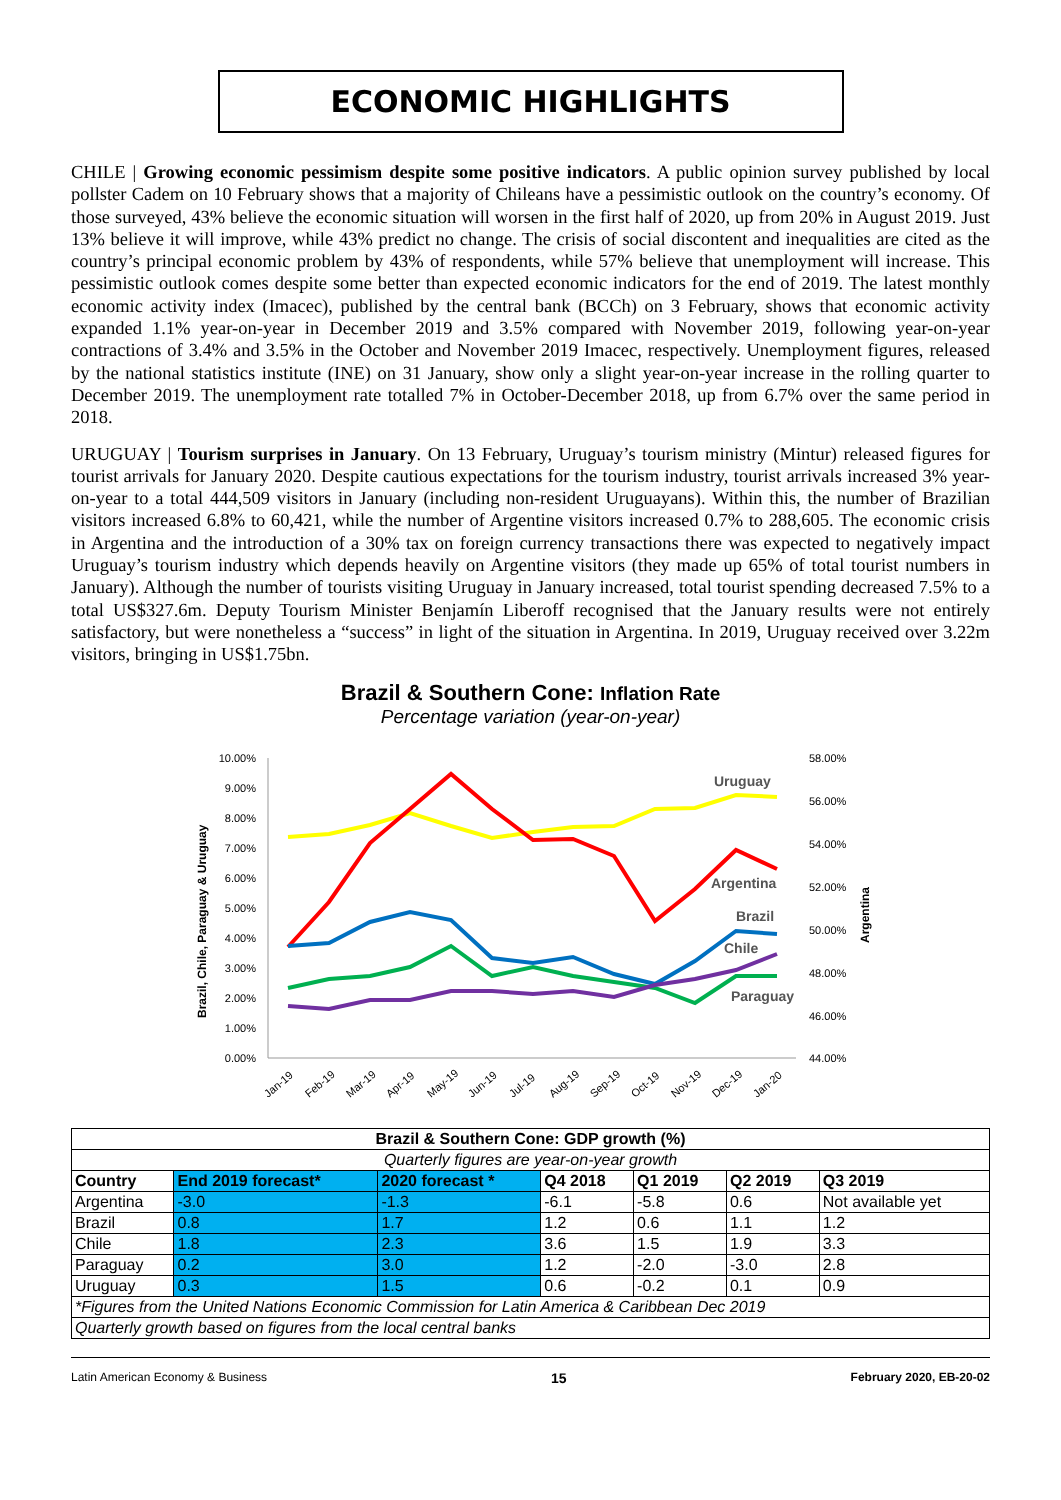ECONOMIC HIGHLIGHTS
CHILE | Growing economic pessimism despite some positive indicators. A public opinion survey published by local pollster Cadem on 10 February shows that a majority of Chileans have a pessimistic outlook on the country’s economy. Of those surveyed, 43% believe the economic situation will worsen in the first half of 2020, up from 20% in August 2019. Just 13% believe it will improve, while 43% predict no change. The crisis of social discontent and inequalities are cited as the country’s principal economic problem by 43% of respondents, while 57% believe that unemployment will increase. This pessimistic outlook comes despite some better than expected economic indicators for the end of 2019. The latest monthly economic activity index (Imacec), published by the central bank (BCCh) on 3 February, shows that economic activity expanded 1.1% year-on-year in December 2019 and 3.5% compared with November 2019, following year-on-year contractions of 3.4% and 3.5% in the October and November 2019 Imacec, respectively. Unemployment figures, released by the national statistics institute (INE) on 31 January, show only a slight year-on-year increase in the rolling quarter to December 2019. The unemployment rate totalled 7% in October-December 2018, up from 6.7% over the same period in 2018.
URUGUAY | Tourism surprises in January. On 13 February, Uruguay’s tourism ministry (Mintur) released figures for tourist arrivals for January 2020. Despite cautious expectations for the tourism industry, tourist arrivals increased 3% year-on-year to a total 444,509 visitors in January (including non-resident Uruguayans). Within this, the number of Brazilian visitors increased 6.8% to 60,421, while the number of Argentine visitors increased 0.7% to 288,605. The economic crisis in Argentina and the introduction of a 30% tax on foreign currency transactions there was expected to negatively impact Uruguay’s tourism industry which depends heavily on Argentine visitors (they made up 65% of total tourist numbers in January). Although the number of tourists visiting Uruguay in January increased, total tourist spending decreased 7.5% to a total US$327.6m. Deputy Tourism Minister Benjamín Liberoff recognised that the January results were not entirely satisfactory, but were nonetheless a “success” in light of the situation in Argentina. In 2019, Uruguay received over 3.22m visitors, bringing in US$1.75bn.
Brazil & Southern Cone: Inflation Rate
Percentage variation (year-on-year)
10.00%
9.00%
8.00%
7.00%
6.00%
5.00%
4.00%
3.00%
2.00%
1.00%
0.00%
58.00%
56.00%
54.00%
52.00%
50.00%
48.00%
46.00%
44.00%
Brazil, Chile, Paraguay & Uruguay
Argentina
Uruguay
Argentina
Brazil
Chile
Paraguay
Jan-19
Feb-19
Mar-19
Apr-19
May-19
Jun-19
Jul-19
Aug-19
Sep-19
Oct-19
Nov-19
Dec-19
Jan-20
| Brazil & Southern Cone: GDP growth (%) | | | | | | |
| --- | --- | --- | --- | --- | --- | --- |
| Quarterly figures are year-on-year growth | | | | | | |
| Country | End 2019 forecast* | 2020 forecast * | Q4 2018 | Q1 2019 | Q2 2019 | Q3 2019 |
| Argentina | -3.0 | -1.3 | -6.1 | -5.8 | 0.6 | Not available yet |
| Brazil | 0.8 | 1.7 | 1.2 | 0.6 | 1.1 | 1.2 |
| Chile | 1.8 | 2.3 | 3.6 | 1.5 | 1.9 | 3.3 |
| Paraguay | 0.2 | 3.0 | 1.2 | -2.0 | -3.0 | 2.8 |
| Uruguay | 0.3 | 1.5 | 0.6 | -0.2 | 0.1 | 0.9 |
| *Figures from the United Nations Economic Commission for Latin America & Caribbean Dec 2019 | | | | | | |
| Quarterly growth based on figures from the local central banks | | | | | | |
Latin American Economy & Business 15 February 2020, EB-20-02